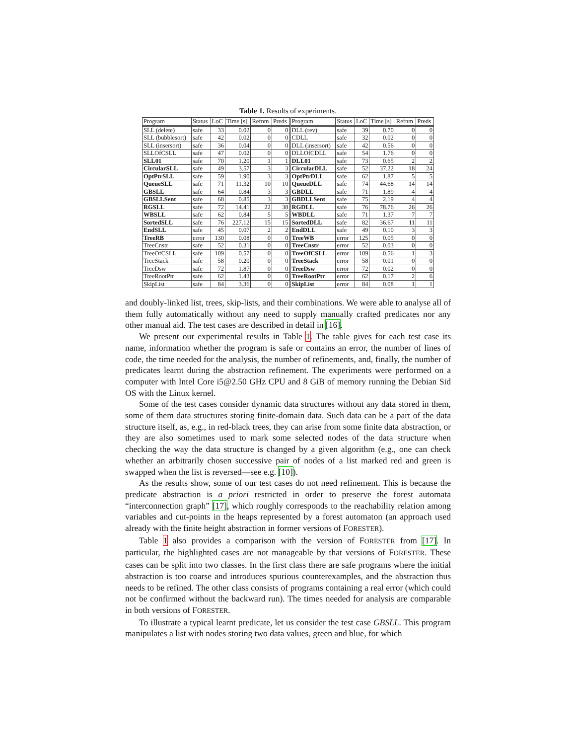Table 1. Results of experiments.
| Program | Status | LoC | Time [s] | Refnm | Preds | Program | Status | LoC | Time [s] | Refnm | Preds |
| --- | --- | --- | --- | --- | --- | --- | --- | --- | --- | --- | --- |
| SLL (delete) | safe | 33 | 0.02 | 0 | 0 | DLL (rev) | safe | 39 | 0.70 | 0 | 0 |
| SLL (bubblesort) | safe | 42 | 0.02 | 0 | 0 | CDLL | safe | 32 | 0.02 | 0 | 0 |
| SLL (insersort) | safe | 36 | 0.04 | 0 | 0 | DLL (insersort) | safe | 42 | 0.56 | 0 | 0 |
| SLLOfCSLL | safe | 47 | 0.02 | 0 | 0 | DLLOfCDLL | safe | 54 | 1.76 | 0 | 0 |
| SLL01 | safe | 70 | 1.20 | 1 | 1 | DLL01 | safe | 73 | 0.65 | 2 | 2 |
| CircularSLL | safe | 49 | 3.57 | 3 | 3 | CircularDLL | safe | 52 | 37.22 | 18 | 24 |
| OptPtrSLL | safe | 59 | 1.90 | 3 | 3 | OptPtrDLL | safe | 62 | 1.87 | 5 | 5 |
| QueueSLL | safe | 71 | 11.32 | 10 | 10 | QueueDLL | safe | 74 | 44.68 | 14 | 14 |
| GBSLL | safe | 64 | 0.84 | 3 | 3 | GBDLL | safe | 71 | 1.89 | 4 | 4 |
| GBSLLSent | safe | 68 | 0.85 | 3 | 3 | GBDLLSent | safe | 75 | 2.19 | 4 | 4 |
| RGSLL | safe | 72 | 14.41 | 22 | 38 | RGDLL | safe | 76 | 78.76 | 26 | 26 |
| WBSLL | safe | 62 | 0.84 | 5 | 5 | WBDLL | safe | 71 | 1.37 | 7 | 7 |
| SortedSLL | safe | 76 | 227.12 | 15 | 15 | SortedDLL | safe | 82 | 36.67 | 11 | 11 |
| EndSLL | safe | 45 | 0.07 | 2 | 2 | EndDLL | safe | 49 | 0.10 | 3 | 3 |
| TreeRB | error | 130 | 0.08 | 0 | 0 | TreeWB | error | 125 | 0.05 | 0 | 0 |
| TreeCnstr | safe | 52 | 0.31 | 0 | 0 | TreeCnstr | error | 52 | 0.03 | 0 | 0 |
| TreeOfCSLL | safe | 109 | 0.57 | 0 | 0 | TreeOfCSLL | error | 109 | 0.56 | 1 | 3 |
| TreeStack | safe | 58 | 0.20 | 0 | 0 | TreeStack | error | 58 | 0.01 | 0 | 0 |
| TreeDsw | safe | 72 | 1.87 | 0 | 0 | TreeDsw | error | 72 | 0.02 | 0 | 0 |
| TreeRootPtr | safe | 62 | 1.43 | 0 | 0 | TreeRootPtr | error | 62 | 0.17 | 2 | 6 |
| SkipList | safe | 84 | 3.36 | 0 | 0 | SkipList | error | 84 | 0.08 | 1 | 1 |
and doubly-linked list, trees, skip-lists, and their combinations. We were able to analyse all of them fully automatically without any need to supply manually crafted predicates nor any other manual aid. The test cases are described in detail in [16].
We present our experimental results in Table 1. The table gives for each test case its name, information whether the program is safe or contains an error, the number of lines of code, the time needed for the analysis, the number of refinements, and, finally, the number of predicates learnt during the abstraction refinement. The experiments were performed on a computer with Intel Core i5@2.50 GHz CPU and 8 GiB of memory running the Debian Sid OS with the Linux kernel.
Some of the test cases consider dynamic data structures without any data stored in them, some of them data structures storing finite-domain data. Such data can be a part of the data structure itself, as, e.g., in red-black trees, they can arise from some finite data abstraction, or they are also sometimes used to mark some selected nodes of the data structure when checking the way the data structure is changed by a given algorithm (e.g., one can check whether an arbitrarily chosen successive pair of nodes of a list marked red and green is swapped when the list is reversed—see e.g. [10]).
As the results show, some of our test cases do not need refinement. This is because the predicate abstraction is a priori restricted in order to preserve the forest automata “interconnection graph” [17], which roughly corresponds to the reachability relation among variables and cut-points in the heaps represented by a forest automaton (an approach used already with the finite height abstraction in former versions of FORESTER).
Table 1 also provides a comparison with the version of FORESTER from [17]. In particular, the highlighted cases are not manageable by that versions of FORESTER. These cases can be split into two classes. In the first class there are safe programs where the initial abstraction is too coarse and introduces spurious counterexamples, and the abstraction thus needs to be refined. The other class consists of programs containing a real error (which could not be confirmed without the backward run). The times needed for analysis are comparable in both versions of FORESTER.
To illustrate a typical learnt predicate, let us consider the test case GBSLL. This program manipulates a list with nodes storing two data values, green and blue, for which